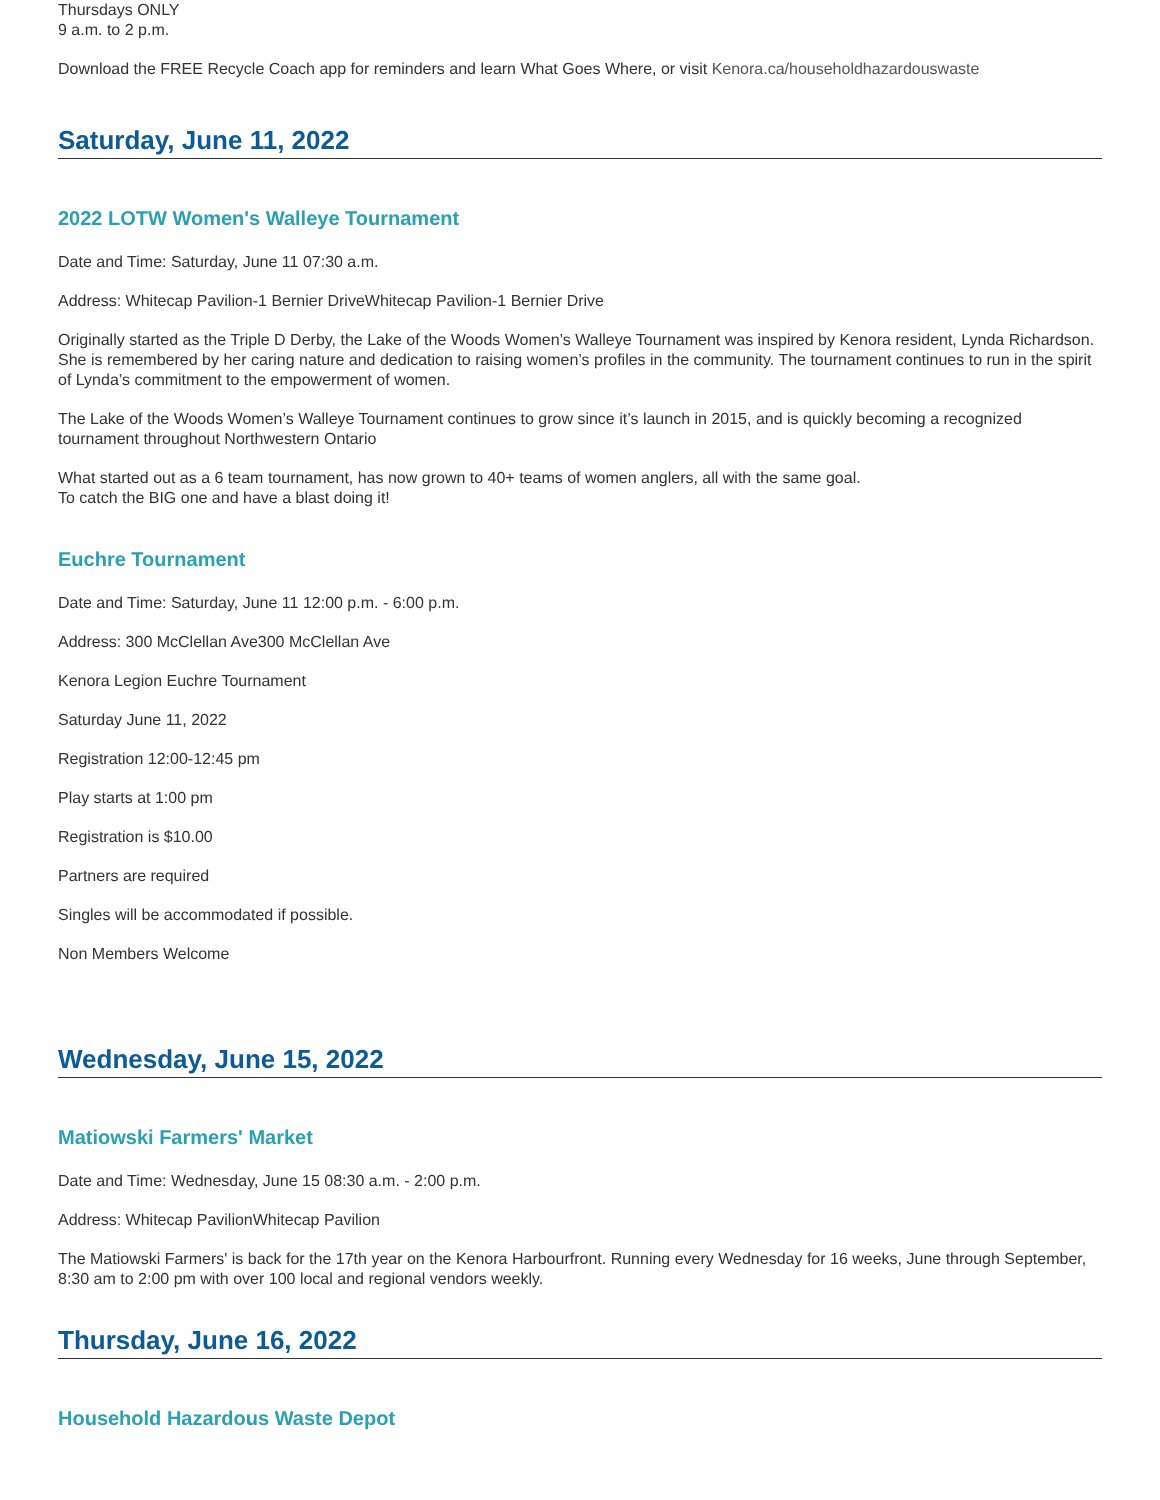Thursdays ONLY
9 a.m. to 2 p.m.
Download the FREE Recycle Coach app for reminders and learn What Goes Where, or visit Kenora.ca/householdhazardouswaste
Saturday, June 11, 2022
2022 LOTW Women's Walleye Tournament
Date and Time: Saturday, June 11 07:30 a.m.
Address: Whitecap Pavilion-1 Bernier DriveWhitecap Pavilion-1 Bernier Drive
Originally started as the Triple D Derby, the Lake of the Woods Women’s Walleye Tournament was inspired by Kenora resident, Lynda Richardson. She is remembered by her caring nature and dedication to raising women’s profiles in the community. The tournament continues to run in the spirit of Lynda’s commitment to the empowerment of women.
The Lake of the Woods Women’s Walleye Tournament continues to grow since it’s launch in 2015, and is quickly becoming a recognized tournament throughout Northwestern Ontario
What started out as a 6 team tournament, has now grown to 40+ teams of women anglers, all with the same goal.
To catch the BIG one and have a blast doing it!
Euchre Tournament
Date and Time: Saturday, June 11 12:00 p.m. - 6:00 p.m.
Address: 300 McClellan Ave300 McClellan Ave
Kenora Legion Euchre Tournament
Saturday June 11, 2022
Registration 12:00-12:45 pm
Play starts at 1:00 pm
Registration is $10.00
Partners are required
Singles will be accommodated if possible.
Non Members Welcome
Wednesday, June 15, 2022
Matiowski Farmers' Market
Date and Time: Wednesday, June 15 08:30 a.m. - 2:00 p.m.
Address: Whitecap PavilionWhitecap Pavilion
The Matiowski Farmers' is back for the 17th year on the Kenora Harbourfront. Running every Wednesday for 16 weeks, June through September, 8:30 am to 2:00 pm with over 100 local and regional vendors weekly.
Thursday, June 16, 2022
Household Hazardous Waste Depot